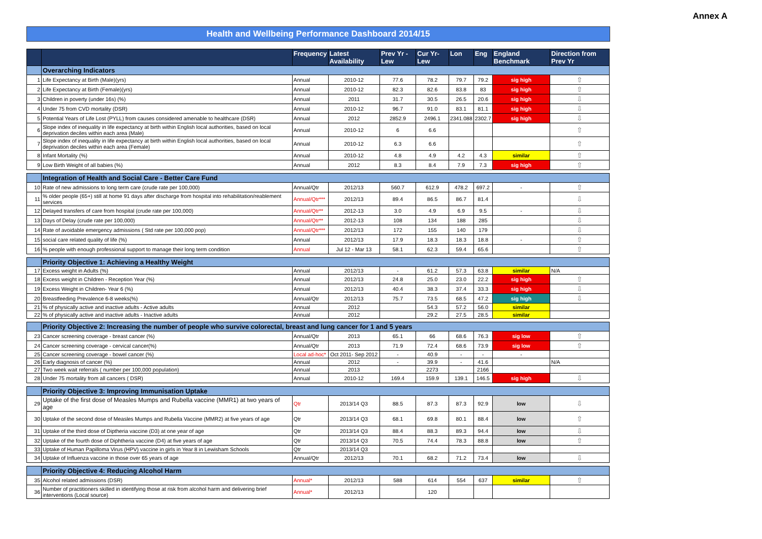Annex A
Health and Wellbeing Performance Dashboard 2014/15
| | | Frequency | Latest Availability | Prev Yr - Lew | Cur Yr- Lew | Lon | Eng | England Benchmark | Direction from Prev Yr |
| --- | --- | --- | --- | --- | --- | --- | --- | --- | --- |
| | Overarching Indicators | | | | | | | | |
| 1 | Life Expectancy at Birth (Male)(yrs) | Annual | 2010-12 | 77.6 | 78.2 | 79.7 | 79.2 | sig high | ⇧ |
| 2 | Life Expectancy at Birth (Female)(yrs) | Annual | 2010-12 | 82.3 | 82.6 | 83.8 | 83 | sig high | ⇧ |
| 3 | Children in poverty (under 16s) (%) | Annual | 2011 | 31.7 | 30.5 | 26.5 | 20.6 | sig high | ⇩ |
| 4 | Under 75 from CVD mortality (DSR) | Annual | 2010-12 | 96.7 | 91.0 | 83.1 | 81.1 | sig high | ⇩ |
| 5 | Potential Years of Life Lost (PYLL) from causes considered amenable to healthcare (DSR) | Annual | 2012 | 2852.9 | 2496.1 | 2341.088 | 2302.7 | sig high | ⇩ |
| 6 | Slope index of inequality in life expectancy at birth within English local authorities, based on local deprivation deciles within each area (Male) | Annual | 2010-12 | 6 | 6.6 | | | | ⇧ |
| 7 | Slope index of inequality in life expectancy at birth within English local authorities, based on local deprivation deciles within each area (Female) | Annual | 2010-12 | 6.3 | 6.6 | | | | ⇧ |
| 8 | Infant Mortality (%) | Annual | 2010-12 | 4.8 | 4.9 | 4.2 | 4.3 | similar | ⇧ |
| 9 | Low Birth Weight of all babies (%) | Annual | 2012 | 8.3 | 8.4 | 7.9 | 7.3 | sig high | ⇧ |
| | Integration of Health and Social Care - Better Care Fund | | | | | | | | |
| 10 | Rate of new admissions to long term care (crude rate per 100,000) | Annual/Qtr | 2012/13 | 560.7 | 612.9 | 478.2 | 697.2 | - | ⇧ |
| 11 | % older people (65+) still at home 91 days after discharge from hospital into rehabilitation/reablement services | Annual/Qtr*** | 2012/13 | 89.4 | 86.5 | 86.7 | 81.4 | | ⇩ |
| 12 | Delayed transfers of care from hospital (crude rate per 100,000) | Annual/Qtr** | 2012-13 | 3.0 | 4.9 | 6.9 | 9.5 | - | ⇩ |
| 13 | Days of Delay (crude rate per 100,000) | Annual/Qtr** | 2012-13 | 108 | 134 | 188 | 285 | | ⇩ |
| 14 | Rate of avoidable emergency admissions ( Std rate per 100,000 pop) | Annual/Qtr*** | 2012/13 | 172 | 155 | 140 | 179 | | ⇩ |
| 15 | social care related quality of life (%) | Annual | 2012/13 | 17.9 | 18.3 | 18.3 | 18.8 | - | ⇧ |
| 16 | % people with enough professional support to manage their long term condition | Annual | Jul 12 - Mar 13 | 58.1 | 62.3 | 59.4 | 65.6 | | ⇧ |
| | Priority Objective 1: Achieving a Healthy Weight | | | | | | | | |
| 17 | Excess weight in Adults (%) | Annual | 2012/13 | - | 61.2 | 57.3 | 63.8 | similar | N/A |
| 18 | Excess weight in Children - Reception Year (%) | Annual | 2012/13 | 24.8 | 25.0 | 23.0 | 22.2 | sig high | ⇧ |
| 19 | Excess Weight in Children- Year 6 (%) | Annual | 2012/13 | 40.4 | 38.3 | 37.4 | 33.3 | sig high | ⇩ |
| 20 | Breastfeeding Prevalence 6-8 weeks(%) | Annual/Qtr | 2012/13 | 75.7 | 73.5 | 68.5 | 47.2 | sig high | ⇩ |
| 21 | % of physically active and inactive adults - Active adults | Annual | 2012 | | 54.3 | 57.2 | 56.0 | similar | |
| 22 | % of physically active and inactive adults - Inactive adults | Annual | 2012 | | 29.2 | 27.5 | 28.5 | similar | |
| | Priority Objective 2: Increasing the number of people who survive colorectal, breast and lung cancer for 1 and 5 years | | | | | | | | |
| 23 | Cancer screening coverage - breast cancer (%) | Annual/Qtr | 2013 | 65.1 | 66 | 68.6 | 76.3 | sig low | ⇧ |
| 24 | Cancer screening coverage - cervical cancer(%) | Annual/Qtr | 2013 | 71.9 | 72.4 | 68.6 | 73.9 | sig low | ⇧ |
| 25 | Cancer screening coverage - bowel cancer (%) | Local ad-hoc* | Oct 2011- Sep 2012 | - | 40.9 | - | - | - | |
| 26 | Early diagnosis of cancer (%) | Annual | 2012 | - | 39.9 | - | 41.6 | | N/A |
| 27 | Two week wait referrals ( number per 100,000 population) | Annual | 2013 | | 2273 | | 2166 | | |
| 28 | Under 75 mortality from all cancers ( DSR) | Annual | 2010-12 | 169.4 | 159.9 | 139.1 | 146.5 | sig high | ⇩ |
| | Priority Objective 3: Improving Immunisation Uptake | | | | | | | | |
| 29 | Uptake of the first dose of Measles Mumps and Rubella vaccine (MMR1) at two years of age | Qtr | 2013/14 Q3 | 88.5 | 87.3 | 87.3 | 92.9 | low | ⇩ |
| 30 | Uptake of the second dose of Measles Mumps and Rubella Vaccine (MMR2) at five years of age | Qtr | 2013/14 Q3 | 68.1 | 69.8 | 80.1 | 88.4 | low | ⇧ |
| 31 | Uptake of the third dose of Diptheria vaccine (D3) at one year of age | Qtr | 2013/14 Q3 | 88.4 | 88.3 | 89.3 | 94.4 | low | ⇩ |
| 32 | Uptake of the fourth dose of Diphtheria vaccine (D4) at five years of age | Qtr | 2013/14 Q3 | 70.5 | 74.4 | 78.3 | 88.8 | low | ⇧ |
| 33 | Uptake of Human Papilloma Virus (HPV) vaccine in girls in Year 8 in Lewisham Schools | Qtr | 2013/14 Q3 | | | | | | |
| 34 | Uptake of Influenza vaccine in those over 65 years of age | Annual/Qtr | 2012/13 | 70.1 | 68.2 | 71.2 | 73.4 | low | ⇩ |
| | Priority Objective 4: Reducing Alcohol Harm | | | | | | | | |
| 35 | Alcohol related admissions (DSR) | Annual* | 2012/13 | 588 | 614 | 554 | 637 | similar | ⇧ |
| 36 | Number of practitioners skilled in identifying those at risk from alcohol harm and delivering brief interventions (Local source) | Annual* | 2012/13 | | 120 | | | | |